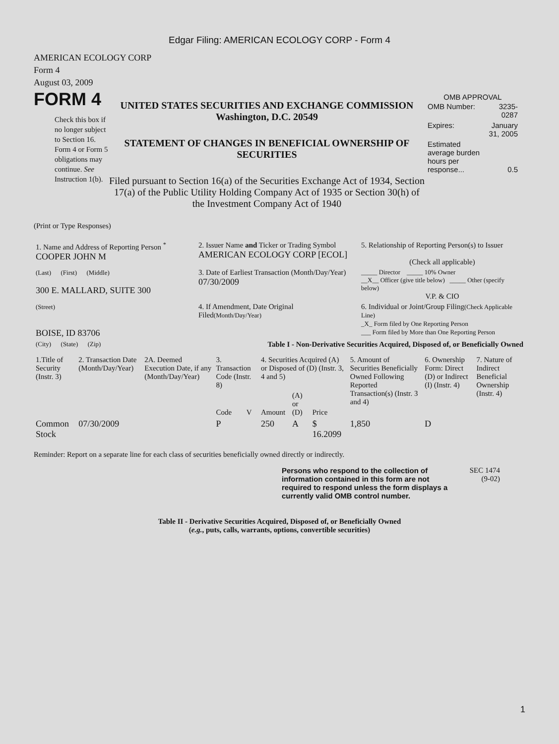Edgar Filing: AMERICAN ECOLOGY CORP - Form 4
AMERICAN ECOLOGY CORP
Form 4
August 03, 2009
FORM 4
Check this box if no longer subject to Section 16. Form 4 or Form 5 obligations may continue. See Instruction 1(b).
UNITED STATES SECURITIES AND EXCHANGE COMMISSION
Washington, D.C. 20549
STATEMENT OF CHANGES IN BENEFICIAL OWNERSHIP OF SECURITIES
Filed pursuant to Section 16(a) of the Securities Exchange Act of 1934, Section 17(a) of the Public Utility Holding Company Act of 1935 or Section 30(h) of the Investment Company Act of 1940
OMB APPROVAL
| OMB Number: | 3235-0287 |
| Expires: | January 31, 2005 |
| Estimated average burden hours per response... | 0.5 |
(Print or Type Responses)
| 1. Name and Address of Reporting Person <sup>*</sup> COOPER JOHN M | 2. Issuer Name and Ticker or Trading Symbol AMERICAN ECOLOGY CORP [ECOL] | 5. Relationship of Reporting Person(s) to Issuer (Check all applicable) |
| (Last) (First) (Middle) 300 E. MALLARD, SUITE 300 | 3. Date of Earliest Transaction (Month/Day/Year) 07/30/2009 | _____ Director _____ 10% Owner __X__ Officer (give title below) _____ Other (specify below) V.P. & CIO |
| (Street) BOISE, ID 83706 | 4. If Amendment, Date Original Filed (Month/Day/Year) | 6. Individual or Joint/Group Filing (Check Applicable Line) _X_ Form filed by One Reporting Person ___ Form filed by More than One Reporting Person |
| (City) (State) (Zip) | Table I - Non-Derivative Securities Acquired, Disposed of, or Beneficially Owned | |
| 1.Title of Security (Instr. 3) | 2. Transaction Date (Month/Day/Year) | 2A. Deemed Execution Date, if any (Month/Day/Year) | 3. Transaction Code (Instr. 8) | | 4. Securities Acquired (A) or Disposed of (D) (Instr. 3, 4 and 5) | | | 5. Amount of Securities Beneficially Owned Following Reported Transaction(s) (Instr. 3 and 4) | 6. Ownership Form: Direct (D) or Indirect (I) (Instr. 4) | 7. Nature of Indirect Beneficial Ownership (Instr. 4) |
| --- | --- | --- | --- | --- | --- | --- | --- | --- | --- | --- |
| | | | Code | V | Amount | (A) or (D) | Price | | | |
| Common Stock | 07/30/2009 | | P | | 250 | A | $ 16.2099 | 1,850 | D | |
Reminder: Report on a separate line for each class of securities beneficially owned directly or indirectly.
Persons who respond to the collection of information contained in this form are not required to respond unless the form displays a currently valid OMB control number.
SEC 1474
(9-02)
Table II - Derivative Securities Acquired, Disposed of, or Beneficially Owned
(e.g., puts, calls, warrants, options, convertible securities)
1